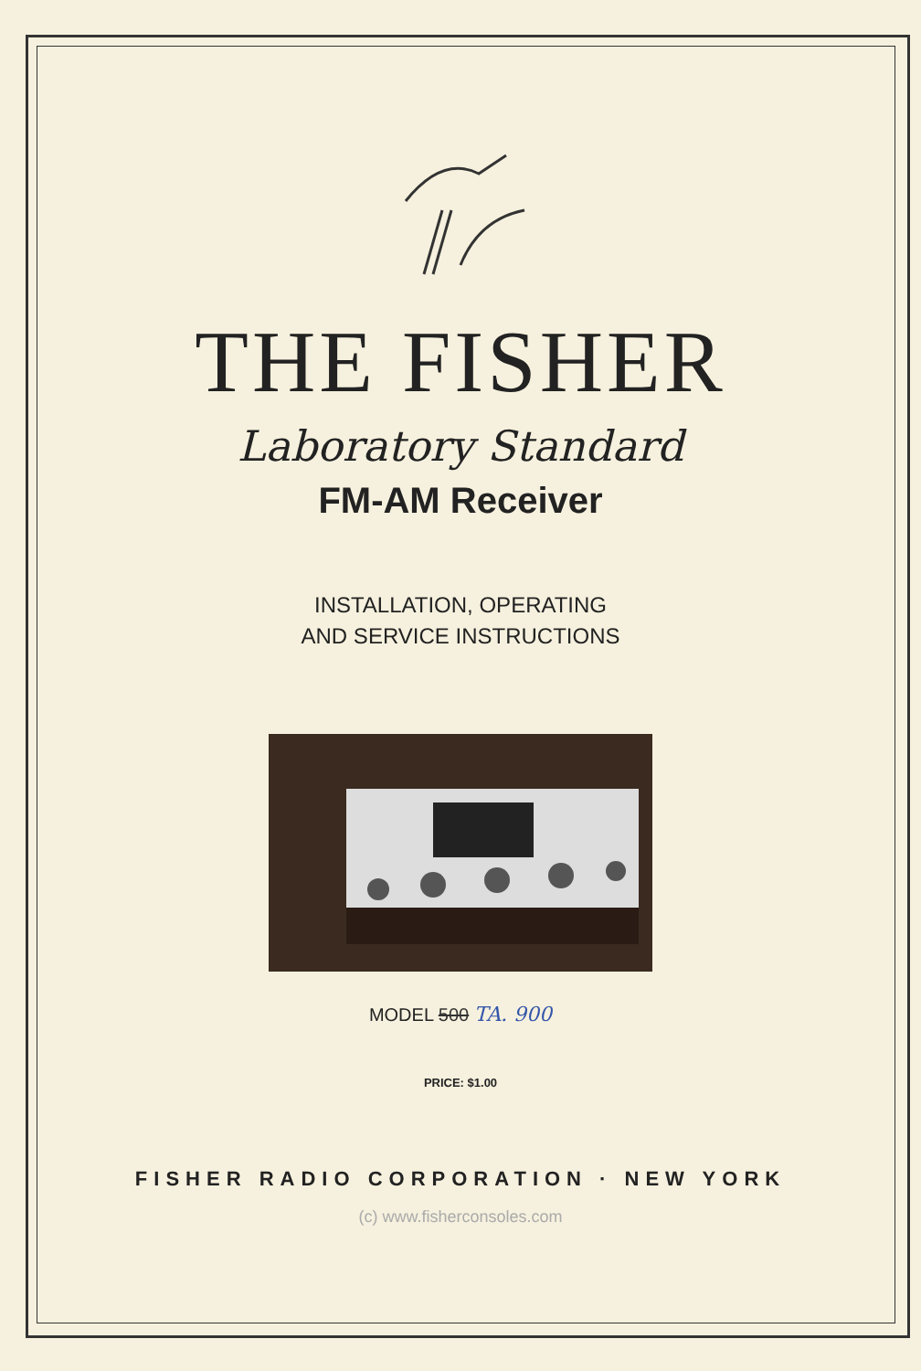THE FISHER
Laboratory Standard
FM-AM Receiver
INSTALLATION, OPERATING
AND SERVICE INSTRUCTIONS
MODEL 500 TA. 900
PRICE: $1.00
FISHER RADIO CORPORATION · NEW YORK
(c) www.fisherconsoles.com